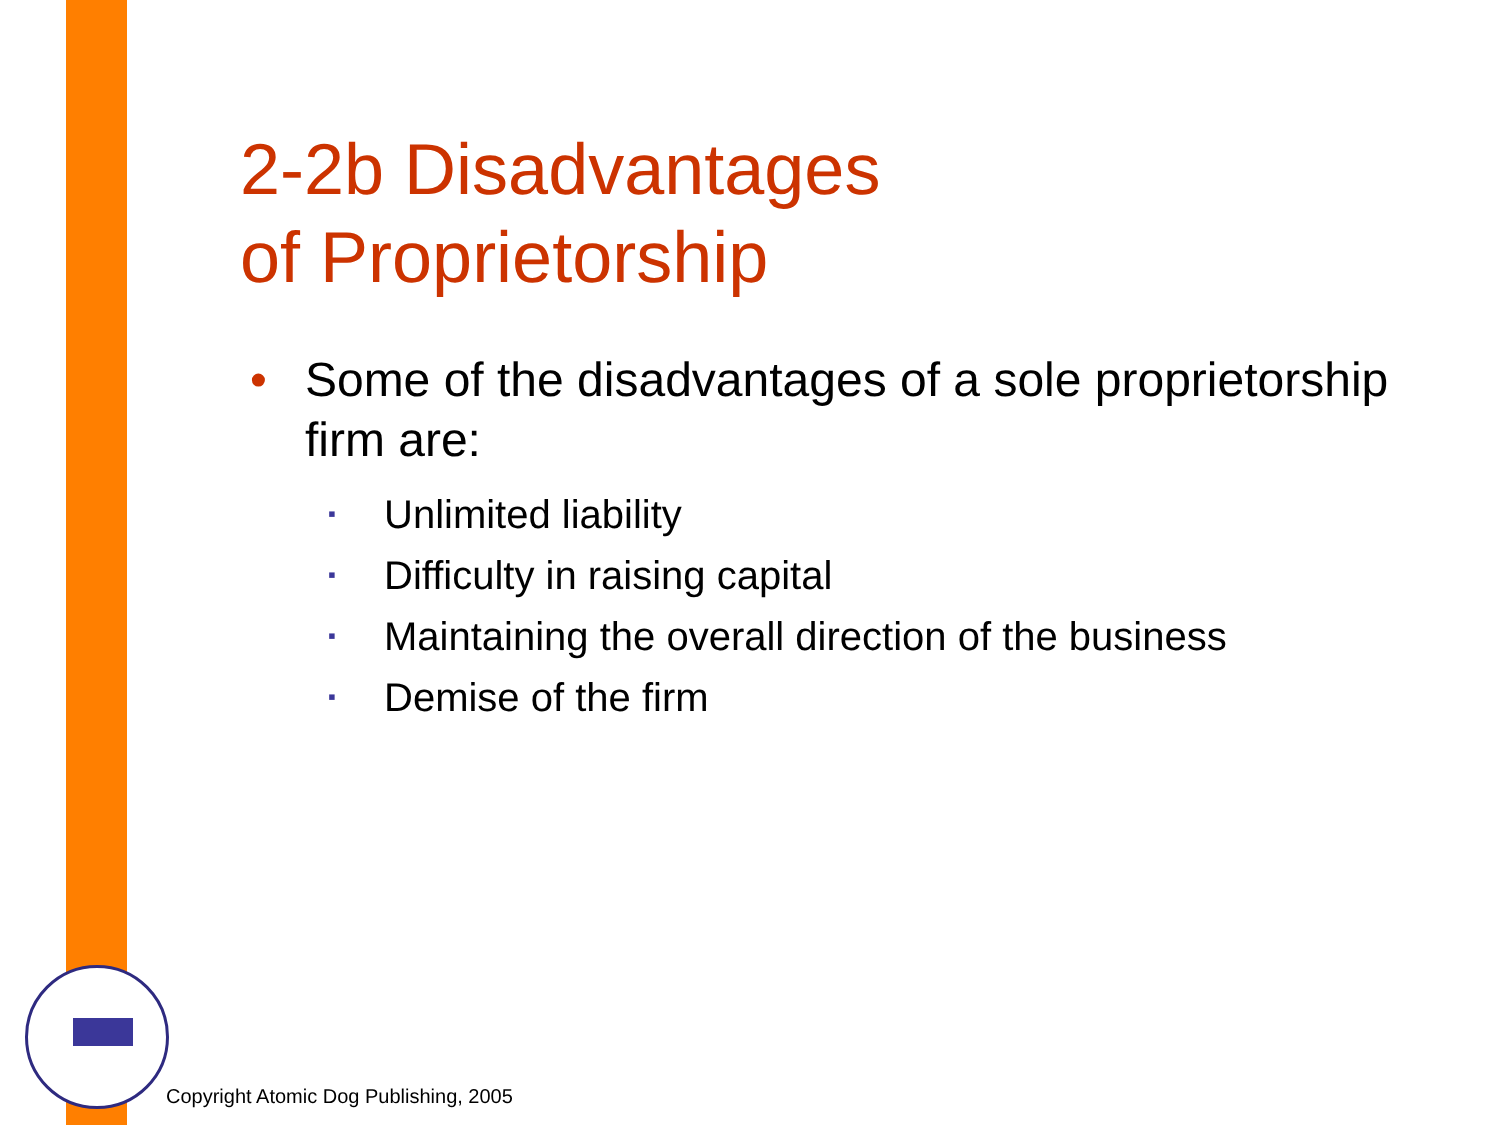2-2b Disadvantages
of Proprietorship
• Some of the disadvantages of a sole proprietorship firm are:
▪ Unlimited liability
▪ Difficulty in raising capital
▪ Maintaining the overall direction of the business
▪ Demise of the firm
Copyright Atomic Dog Publishing, 2005